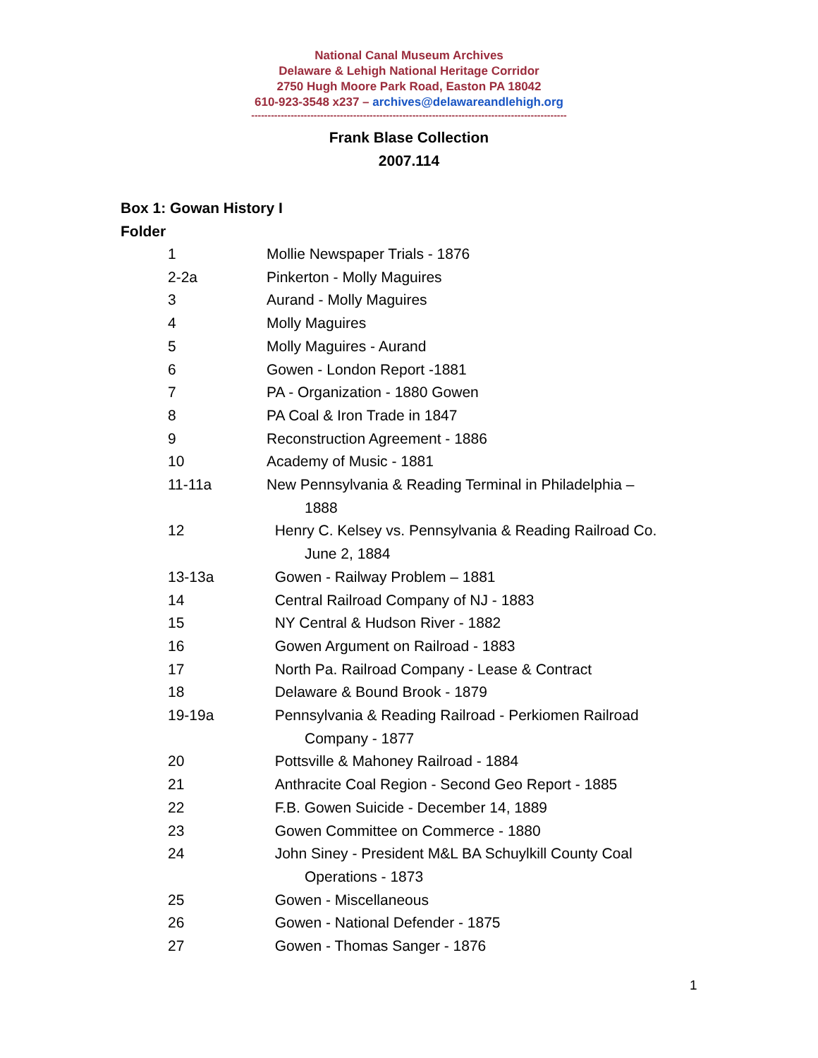National Canal Museum Archives
Delaware & Lehigh National Heritage Corridor
2750 Hugh Moore Park Road, Easton PA 18042
610-923-3548 x237 – archives@delawareandlehigh.org
------------------------------------------------------------------------------------------------
Frank Blase Collection
2007.114
Box 1: Gowan History I
Folder
| 1 | Mollie Newspaper Trials - 1876 |
| 2-2a | Pinkerton - Molly Maguires |
| 3 | Aurand - Molly Maguires |
| 4 | Molly Maguires |
| 5 | Molly Maguires - Aurand |
| 6 | Gowen - London Report -1881 |
| 7 | PA - Organization - 1880 Gowen |
| 8 | PA Coal & Iron Trade in 1847 |
| 9 | Reconstruction Agreement - 1886 |
| 10 | Academy of Music - 1881 |
| 11-11a | New Pennsylvania & Reading Terminal in Philadelphia – 1888 |
| 12 | Henry C. Kelsey vs. Pennsylvania & Reading Railroad Co. June 2, 1884 |
| 13-13a | Gowen - Railway Problem – 1881 |
| 14 | Central Railroad Company of NJ - 1883 |
| 15 | NY Central & Hudson River - 1882 |
| 16 | Gowen Argument on Railroad - 1883 |
| 17 | North Pa. Railroad Company - Lease & Contract |
| 18 | Delaware & Bound Brook - 1879 |
| 19-19a | Pennsylvania & Reading Railroad - Perkiomen Railroad Company - 1877 |
| 20 | Pottsville & Mahoney Railroad - 1884 |
| 21 | Anthracite Coal Region - Second Geo Report - 1885 |
| 22 | F.B. Gowen Suicide - December 14, 1889 |
| 23 | Gowen Committee on Commerce - 1880 |
| 24 | John Siney - President M&L BA Schuylkill County Coal Operations - 1873 |
| 25 | Gowen - Miscellaneous |
| 26 | Gowen - National Defender - 1875 |
| 27 | Gowen - Thomas Sanger - 1876 |
1